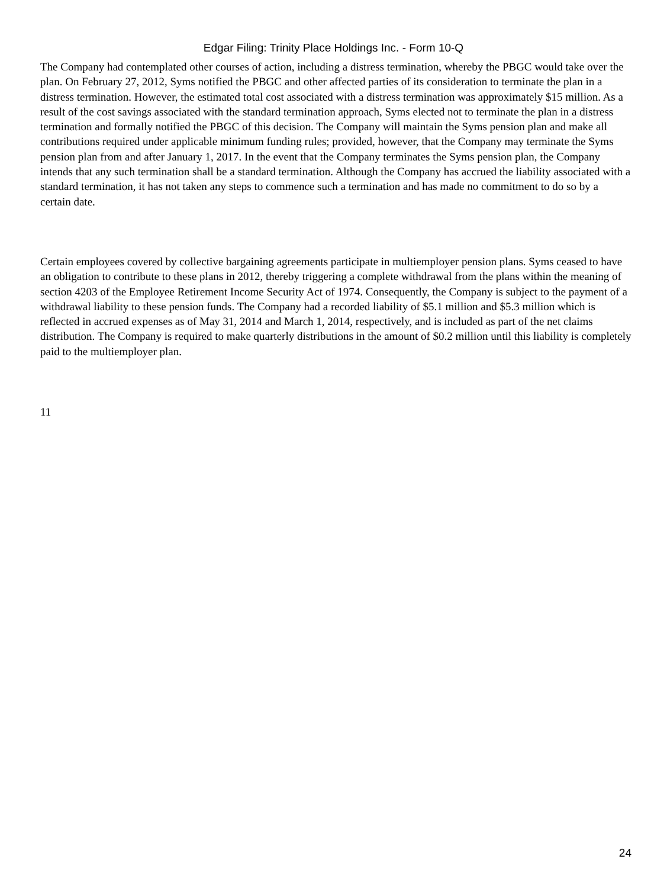Edgar Filing: Trinity Place Holdings Inc. - Form 10-Q
The Company had contemplated other courses of action, including a distress termination, whereby the PBGC would take over the plan. On February 27, 2012, Syms notified the PBGC and other affected parties of its consideration to terminate the plan in a distress termination. However, the estimated total cost associated with a distress termination was approximately $15 million. As a result of the cost savings associated with the standard termination approach, Syms elected not to terminate the plan in a distress termination and formally notified the PBGC of this decision. The Company will maintain the Syms pension plan and make all contributions required under applicable minimum funding rules; provided, however, that the Company may terminate the Syms pension plan from and after January 1, 2017. In the event that the Company terminates the Syms pension plan, the Company intends that any such termination shall be a standard termination. Although the Company has accrued the liability associated with a standard termination, it has not taken any steps to commence such a termination and has made no commitment to do so by a certain date.
Certain employees covered by collective bargaining agreements participate in multiemployer pension plans. Syms ceased to have an obligation to contribute to these plans in 2012, thereby triggering a complete withdrawal from the plans within the meaning of section 4203 of the Employee Retirement Income Security Act of 1974. Consequently, the Company is subject to the payment of a withdrawal liability to these pension funds. The Company had a recorded liability of $5.1 million and $5.3 million which is reflected in accrued expenses as of May 31, 2014 and March 1, 2014, respectively, and is included as part of the net claims distribution. The Company is required to make quarterly distributions in the amount of $0.2 million until this liability is completely paid to the multiemployer plan.
11
24